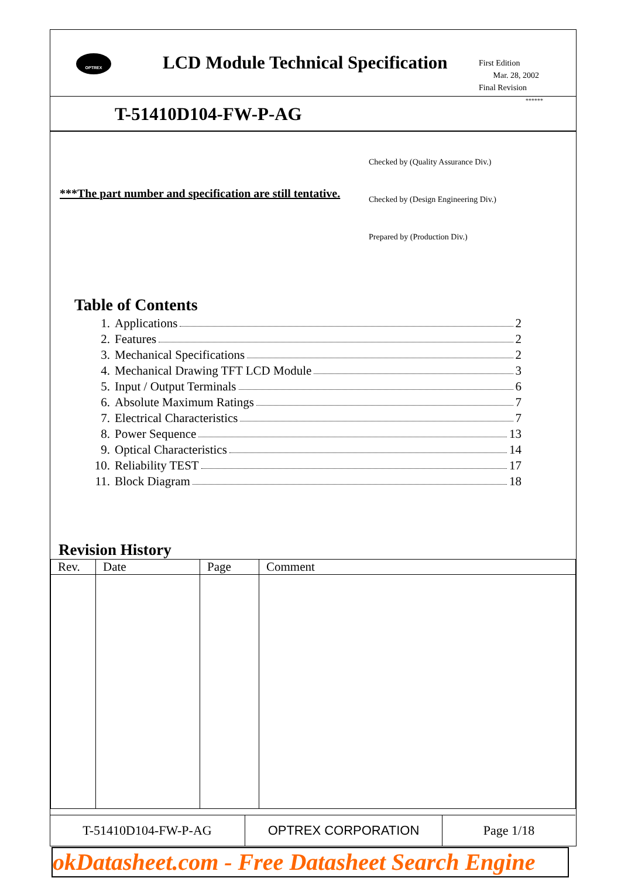OPTREX
LCD Module Technical Specification
First Edition
Mar. 28, 2002
Final Revision
******
T-51410D104-FW-P-AG
***The part number and specification are still tentative.
Checked by (Quality Assurance Div.)
Checked by (Design Engineering Div.)
Prepared by (Production Div.)
Table of Contents
1. Applications 2
2. Features 2
3. Mechanical Specifications 2
4. Mechanical Drawing TFT LCD Module 3
5. Input / Output Terminals 6
6. Absolute Maximum Ratings 7
7. Electrical Characteristics 7
8. Power Sequence 13
9. Optical Characteristics 14
10. Reliability TEST 17
11. Block Diagram 18
Revision History
| Rev. | Date | Page | Comment |
| --- | --- | --- | --- |
T-51410D104-FW-P-AG OPTREX CORPORATION Page 1/18
okDatasheet.com - Free Datasheet Search Engine